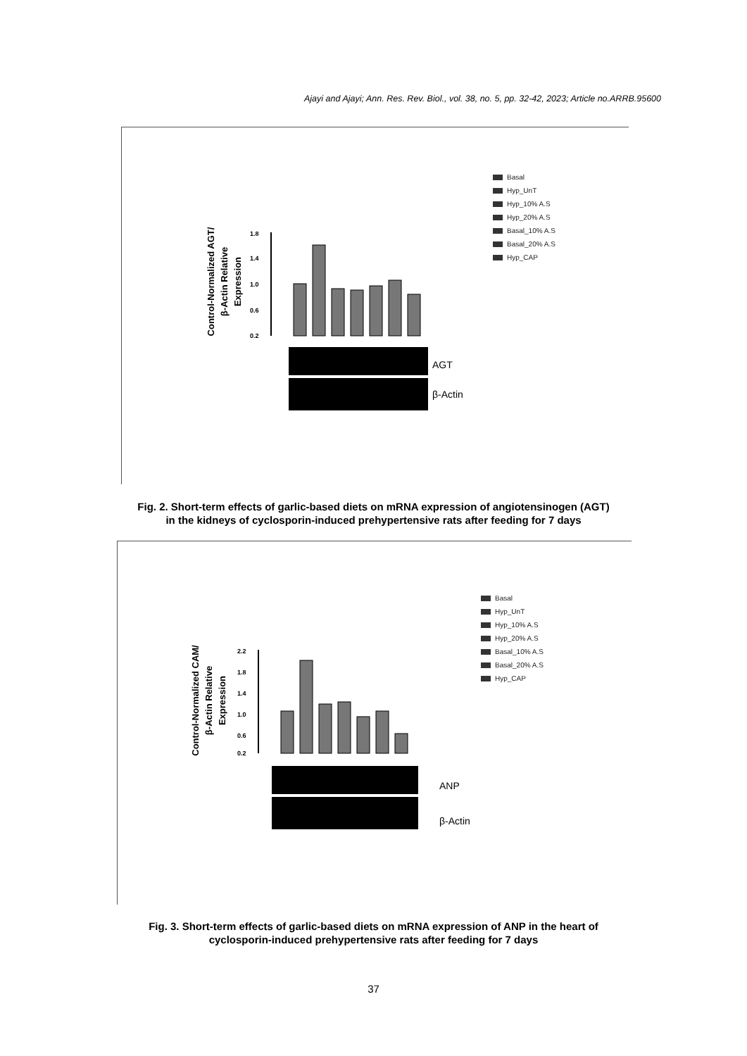Ajayi and Ajayi; Ann. Res. Rev. Biol., vol. 38, no. 5, pp. 32-42, 2023; Article no.ARRB.95600
Basal
Hyp_UnT
Hyp_10% A.S
Hyp_20% A.S
Basal_10% A.S
Basal_20% A.S
Hyp_CAP
Control-Normalized AGT/β-Actin Relative Expression
1.8
1.4
1.0
0.6
0.2
AGT
β-Actin
Fig. 2. Short-term effects of garlic-based diets on mRNA expression of angiotensinogen (AGT)
in the kidneys of cyclosporin-induced prehypertensive rats after feeding for 7 days
Basal
Hyp_UnT
Hyp_10% A.S
Hyp_20% A.S
Basal_10% A.S
Basal_20% A.S
Hyp_CAP
Control-Normalized CAM/β-Actin Relative Expression
2.2
1.8
1.4
1.0
0.6
0.2
ANP
β-Actin
Fig. 3. Short-term effects of garlic-based diets on mRNA expression of ANP in the heart of
cyclosporin-induced prehypertensive rats after feeding for 7 days
37